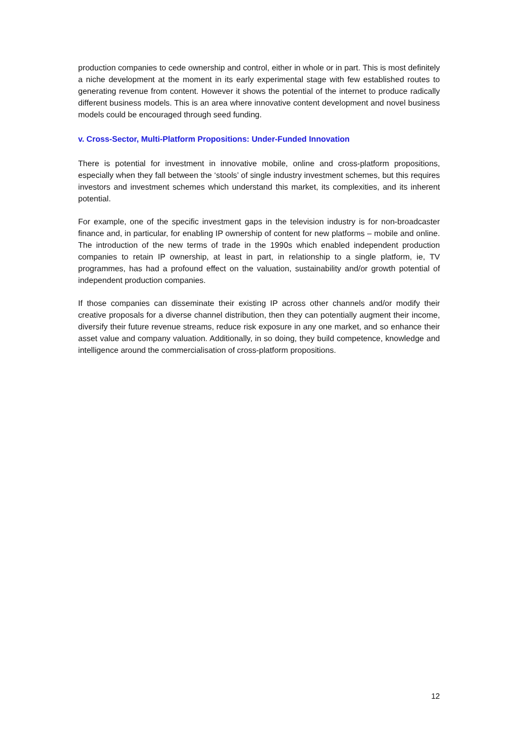production companies to cede ownership and control, either in whole or in part. This is most definitely a niche development at the moment in its early experimental stage with few established routes to generating revenue from content. However it shows the potential of the internet to produce radically different business models. This is an area where innovative content development and novel business models could be encouraged through seed funding.
v. Cross-Sector, Multi-Platform Propositions: Under-Funded Innovation
There is potential for investment in innovative mobile, online and cross-platform propositions, especially when they fall between the ‘stools’ of single industry investment schemes, but this requires investors and investment schemes which understand this market, its complexities, and its inherent potential.
For example, one of the specific investment gaps in the television industry is for non-broadcaster finance and, in particular, for enabling IP ownership of content for new platforms – mobile and online. The introduction of the new terms of trade in the 1990s which enabled independent production companies to retain IP ownership, at least in part, in relationship to a single platform, ie, TV programmes, has had a profound effect on the valuation, sustainability and/or growth potential of independent production companies.
If those companies can disseminate their existing IP across other channels and/or modify their creative proposals for a diverse channel distribution, then they can potentially augment their income, diversify their future revenue streams, reduce risk exposure in any one market, and so enhance their asset value and company valuation. Additionally, in so doing, they build competence, knowledge and intelligence around the commercialisation of cross-platform propositions.
12